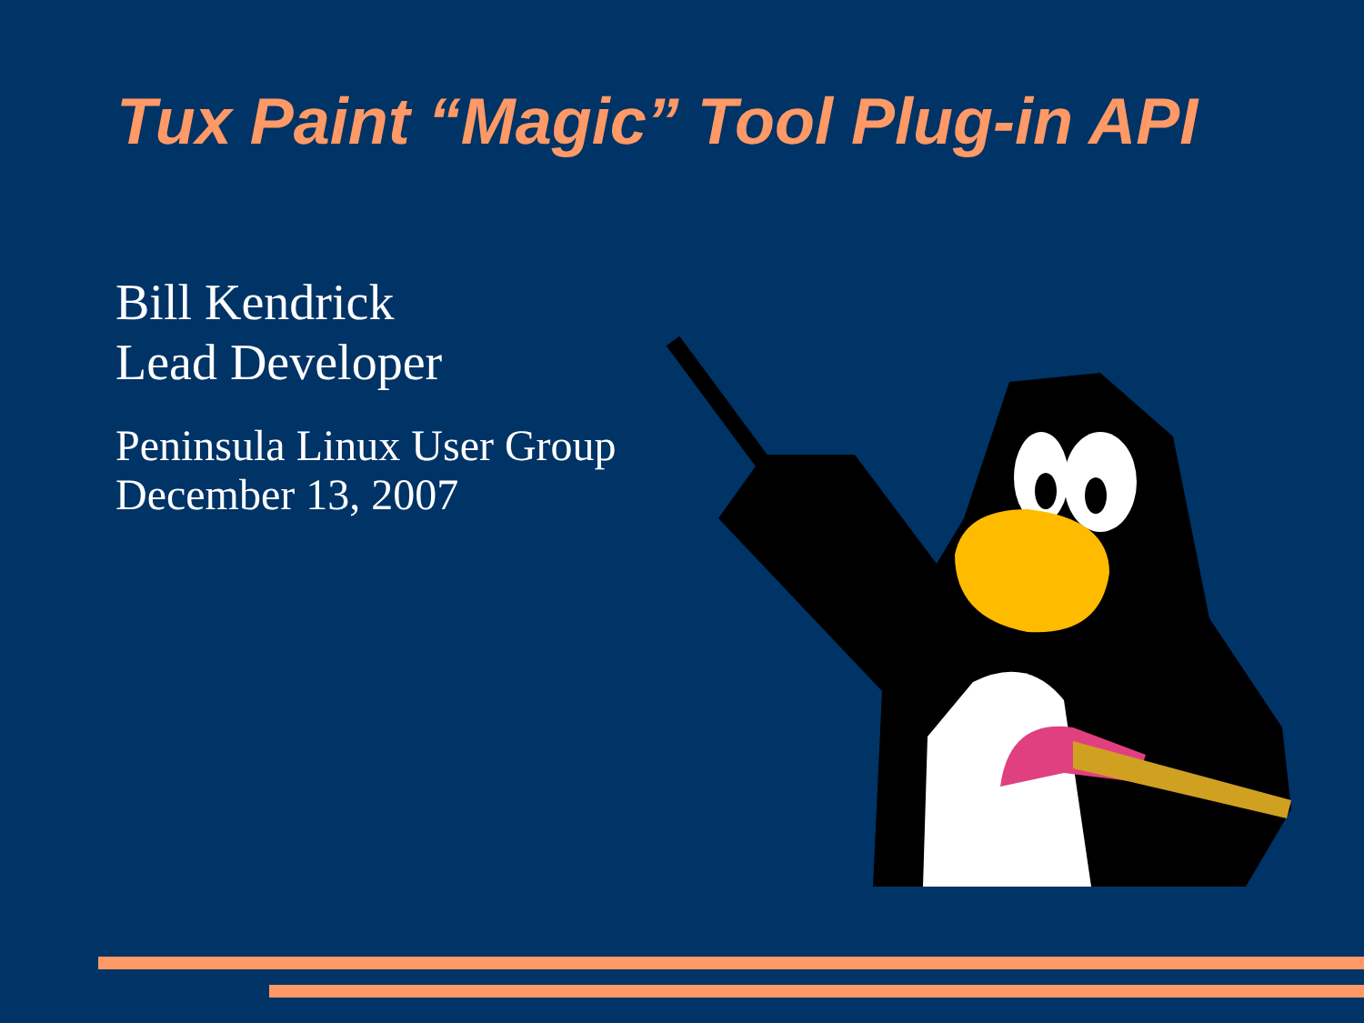Tux Paint “Magic” Tool Plug-in API
Bill Kendrick
Lead Developer
Peninsula Linux User Group
December 13, 2007